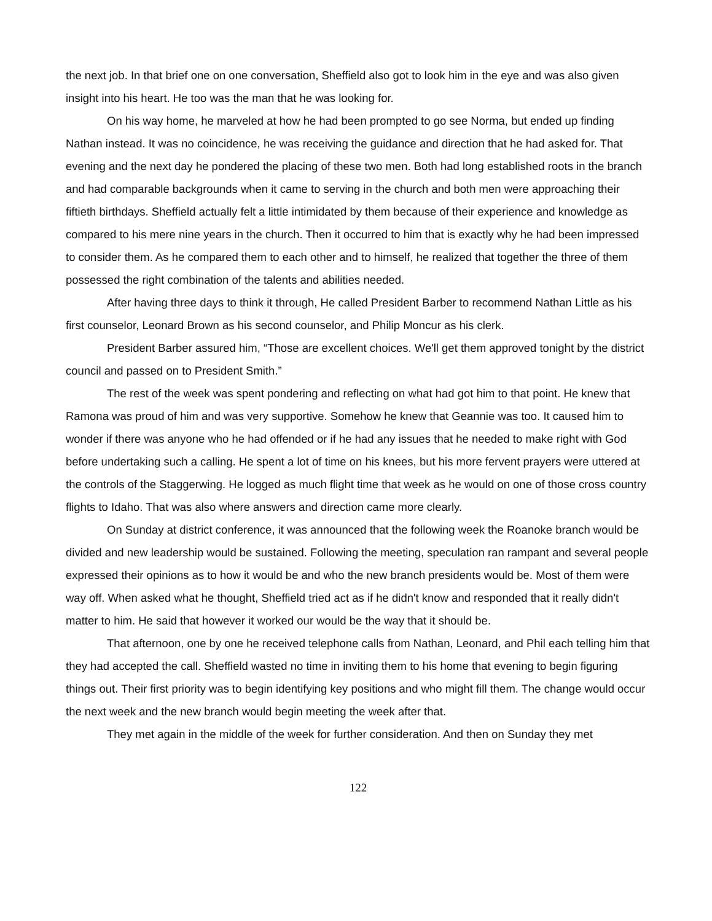the next job. In that brief one on one conversation, Sheffield also got to look him in the eye and was also given insight into his heart. He too was the man that he was looking for.
On his way home, he marveled at how he had been prompted to go see Norma, but ended up finding Nathan instead. It was no coincidence, he was receiving the guidance and direction that he had asked for. That evening and the next day he pondered the placing of these two men. Both had long established roots in the branch and had comparable backgrounds when it came to serving in the church and both men were approaching their fiftieth birthdays. Sheffield actually felt a little intimidated by them because of their experience and knowledge as compared to his mere nine years in the church. Then it occurred to him that is exactly why he had been impressed to consider them. As he compared them to each other and to himself, he realized that together the three of them possessed the right combination of the talents and abilities needed.
After having three days to think it through, He called President Barber to recommend Nathan Little as his first counselor, Leonard Brown as his second counselor, and Philip Moncur as his clerk.
President Barber assured him, “Those are excellent choices. We'll get them approved tonight by the district council and passed on to President Smith.”
The rest of the week was spent pondering and reflecting on what had got him to that point. He knew that Ramona was proud of him and was very supportive. Somehow he knew that Geannie was too. It caused him to wonder if there was anyone who he had offended or if he had any issues that he needed to make right with God before undertaking such a calling. He spent a lot of time on his knees, but his more fervent prayers were uttered at the controls of the Staggerwing. He logged as much flight time that week as he would on one of those cross country flights to Idaho. That was also where answers and direction came more clearly.
On Sunday at district conference, it was announced that the following week the Roanoke branch would be divided and new leadership would be sustained. Following the meeting, speculation ran rampant and several people expressed their opinions as to how it would be and who the new branch presidents would be. Most of them were way off. When asked what he thought, Sheffield tried act as if he didn't know and responded that it really didn't matter to him. He said that however it worked our would be the way that it should be.
That afternoon, one by one he received telephone calls from Nathan, Leonard, and Phil each telling him that they had accepted the call. Sheffield wasted no time in inviting them to his home that evening to begin figuring things out. Their first priority was to begin identifying key positions and who might fill them. The change would occur the next week and the new branch would begin meeting the week after that.
They met again in the middle of the week for further consideration. And then on Sunday they met
122